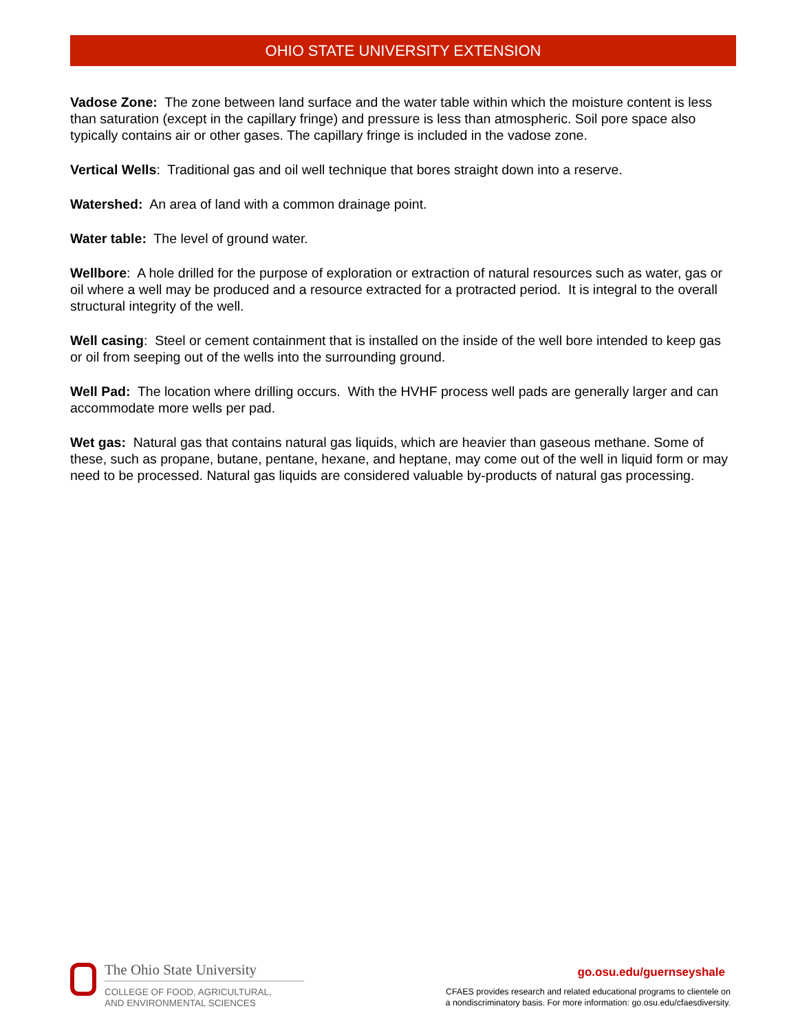OHIO STATE UNIVERSITY EXTENSION
Vadose Zone: The zone between land surface and the water table within which the moisture content is less than saturation (except in the capillary fringe) and pressure is less than atmospheric. Soil pore space also typically contains air or other gases. The capillary fringe is included in the vadose zone.
Vertical Wells: Traditional gas and oil well technique that bores straight down into a reserve.
Watershed: An area of land with a common drainage point.
Water table: The level of ground water.
Wellbore: A hole drilled for the purpose of exploration or extraction of natural resources such as water, gas or oil where a well may be produced and a resource extracted for a protracted period. It is integral to the overall structural integrity of the well.
Well casing: Steel or cement containment that is installed on the inside of the well bore intended to keep gas or oil from seeping out of the wells into the surrounding ground.
Well Pad: The location where drilling occurs. With the HVHF process well pads are generally larger and can accommodate more wells per pad.
Wet gas: Natural gas that contains natural gas liquids, which are heavier than gaseous methane. Some of these, such as propane, butane, pentane, hexane, and heptane, may come out of the well in liquid form or may need to be processed. Natural gas liquids are considered valuable by-products of natural gas processing.
The Ohio State University
COLLEGE OF FOOD, AGRICULTURAL,
AND ENVIRONMENTAL SCIENCES
go.osu.edu/guernseyshale
CFAES provides research and related educational programs to clientele on
a nondiscriminatory basis. For more information: go.osu.edu/cfaesdiversity.